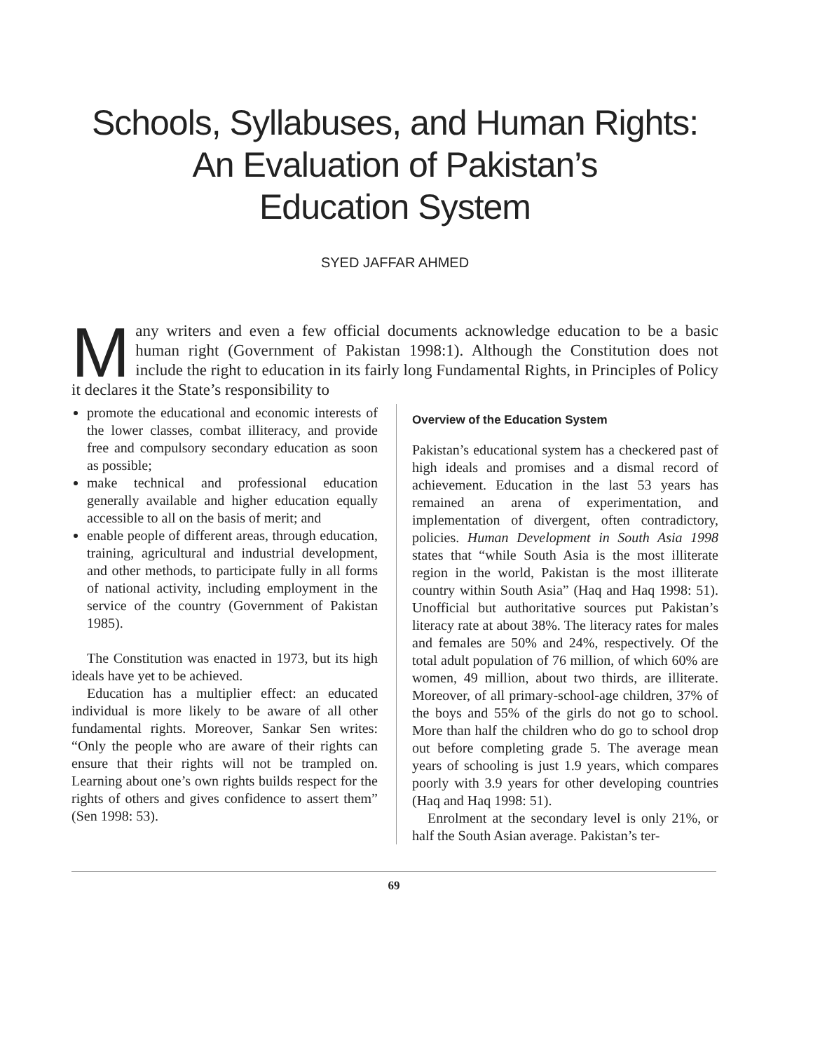Schools, Syllabuses, and Human Rights:
An Evaluation of Pakistan’s
Education System
SYED JAFFAR AHMED
Many writers and even a few official documents acknowledge education to be a basic human right (Government of Pakistan 1998:1). Although the Constitution does not include the right to education in its fairly long Fundamental Rights, in Principles of Policy it declares it the State’s responsibility to
promote the educational and economic interests of the lower classes, combat illiteracy, and provide free and compulsory secondary education as soon as possible;
make technical and professional education generally available and higher education equally accessible to all on the basis of merit; and
enable people of different areas, through education, training, agricultural and industrial development, and other methods, to participate fully in all forms of national activity, including employment in the service of the country (Government of Pakistan 1985).
The Constitution was enacted in 1973, but its high ideals have yet to be achieved.
Education has a multiplier effect: an educated individual is more likely to be aware of all other fundamental rights. Moreover, Sankar Sen writes: “Only the people who are aware of their rights can ensure that their rights will not be trampled on. Learning about one’s own rights builds respect for the rights of others and gives confidence to assert them” (Sen 1998: 53).
Overview of the Education System
Pakistan’s educational system has a checkered past of high ideals and promises and a dismal record of achievement. Education in the last 53 years has remained an arena of experimentation, and implementation of divergent, often contradictory, policies. Human Development in South Asia 1998 states that “while South Asia is the most illiterate region in the world, Pakistan is the most illiterate country within South Asia” (Haq and Haq 1998: 51). Unofficial but authoritative sources put Pakistan’s literacy rate at about 38%. The literacy rates for males and females are 50% and 24%, respectively. Of the total adult population of 76 million, of which 60% are women, 49 million, about two thirds, are illiterate. Moreover, of all primary-school-age children, 37% of the boys and 55% of the girls do not go to school. More than half the children who do go to school drop out before completing grade 5. The average mean years of schooling is just 1.9 years, which compares poorly with 3.9 years for other developing countries (Haq and Haq 1998: 51).
Enrolment at the secondary level is only 21%, or half the South Asian average. Pakistan’s ter-
69